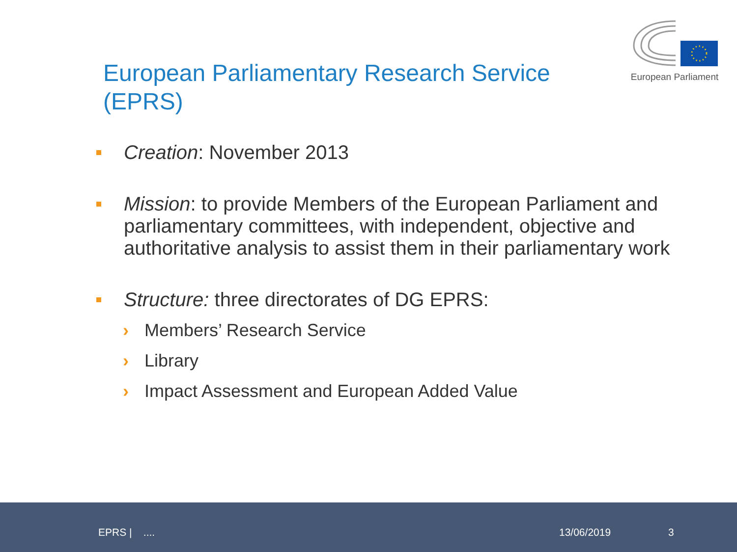European Parliament
European Parliamentary Research Service (EPRS)
Creation: November 2013
Mission: to provide Members of the European Parliament and parliamentary committees, with independent, objective and authoritative analysis to assist them in their parliamentary work
Structure: three directorates of DG EPRS:
› Members’ Research Service
› Library
› Impact Assessment and European Added Value
EPRS | .... 13/06/2019 3